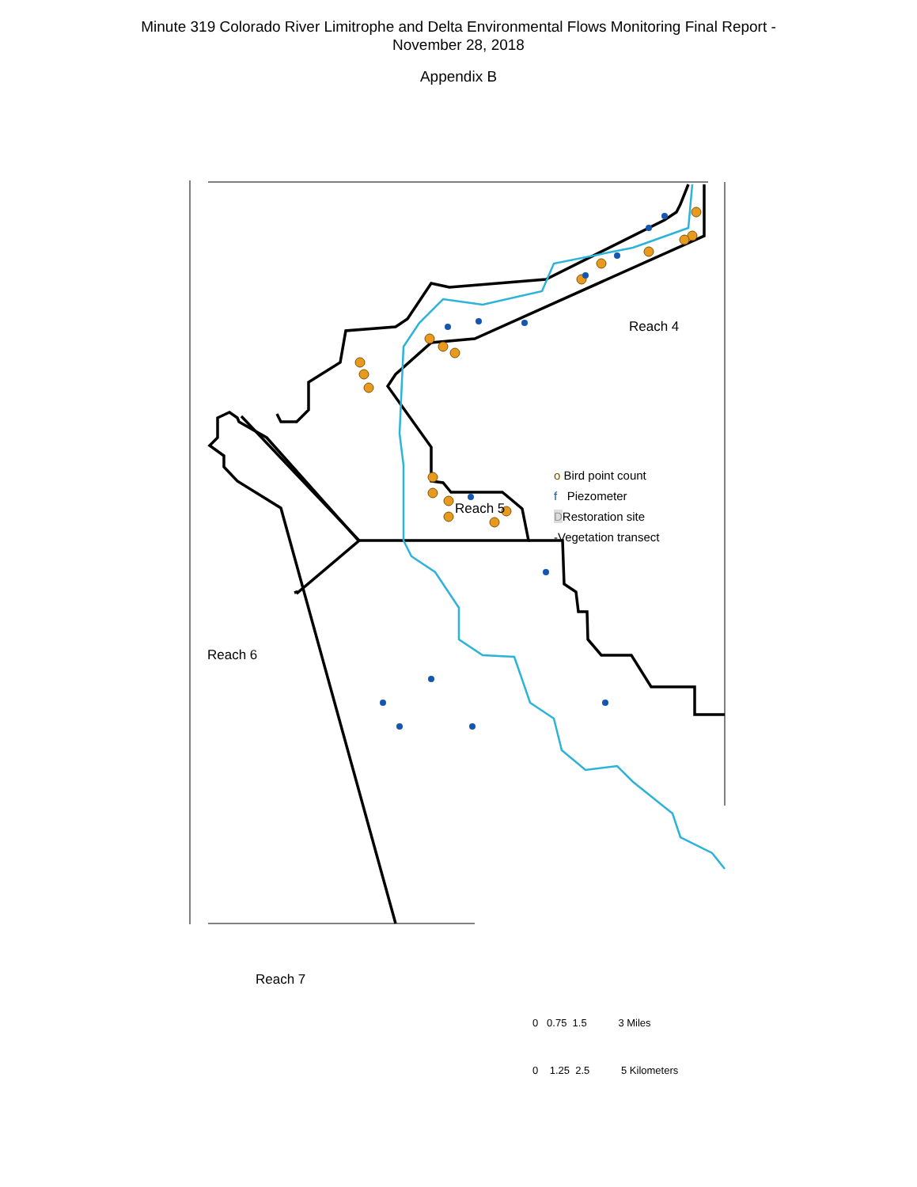Minute 319 Colorado River Limitrophe and Delta Environmental Flows Monitoring Final Report -
November 28, 2018
Appendix B
Reach 4
Reach 5
Reach 6
Reach 7
o Bird point count
f Piezometer
DRestoration site
-Vegetation transect
0 0.75 1.5 3 Miles
0 1.25 2.5 5 Kilometers